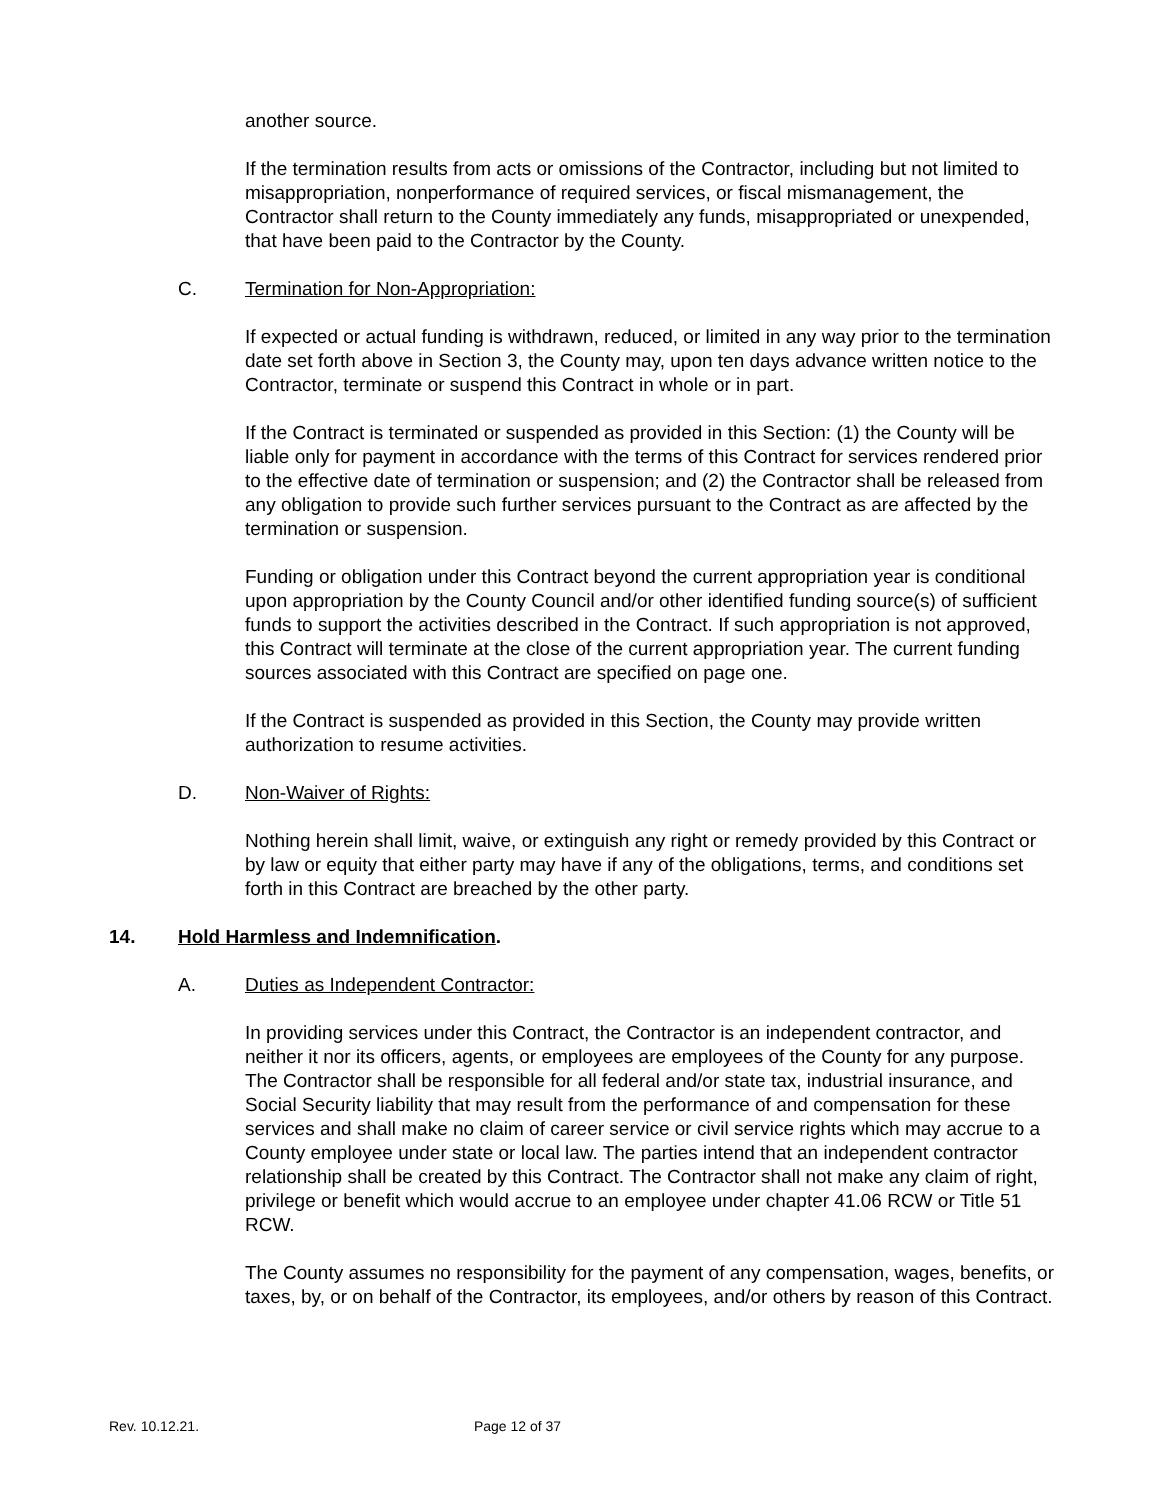another source.
If the termination results from acts or omissions of the Contractor, including but not limited to misappropriation, nonperformance of required services, or fiscal mismanagement, the Contractor shall return to the County immediately any funds, misappropriated or unexpended, that have been paid to the Contractor by the County.
C. Termination for Non-Appropriation:
If expected or actual funding is withdrawn, reduced, or limited in any way prior to the termination date set forth above in Section 3, the County may, upon ten days advance written notice to the Contractor, terminate or suspend this Contract in whole or in part.
If the Contract is terminated or suspended as provided in this Section: (1) the County will be liable only for payment in accordance with the terms of this Contract for services rendered prior to the effective date of termination or suspension; and (2) the Contractor shall be released from any obligation to provide such further services pursuant to the Contract as are affected by the termination or suspension.
Funding or obligation under this Contract beyond the current appropriation year is conditional upon appropriation by the County Council and/or other identified funding source(s) of sufficient funds to support the activities described in the Contract. If such appropriation is not approved, this Contract will terminate at the close of the current appropriation year. The current funding sources associated with this Contract are specified on page one.
If the Contract is suspended as provided in this Section, the County may provide written authorization to resume activities.
D. Non-Waiver of Rights:
Nothing herein shall limit, waive, or extinguish any right or remedy provided by this Contract or by law or equity that either party may have if any of the obligations, terms, and conditions set forth in this Contract are breached by the other party.
14. Hold Harmless and Indemnification.
A. Duties as Independent Contractor:
In providing services under this Contract, the Contractor is an independent contractor, and neither it nor its officers, agents, or employees are employees of the County for any purpose. The Contractor shall be responsible for all federal and/or state tax, industrial insurance, and Social Security liability that may result from the performance of and compensation for these services and shall make no claim of career service or civil service rights which may accrue to a County employee under state or local law. The parties intend that an independent contractor relationship shall be created by this Contract. The Contractor shall not make any claim of right, privilege or benefit which would accrue to an employee under chapter 41.06 RCW or Title 51 RCW.
The County assumes no responsibility for the payment of any compensation, wages, benefits, or taxes, by, or on behalf of the Contractor, its employees, and/or others by reason of this Contract.
Rev. 10.12.21. Page 12 of 37